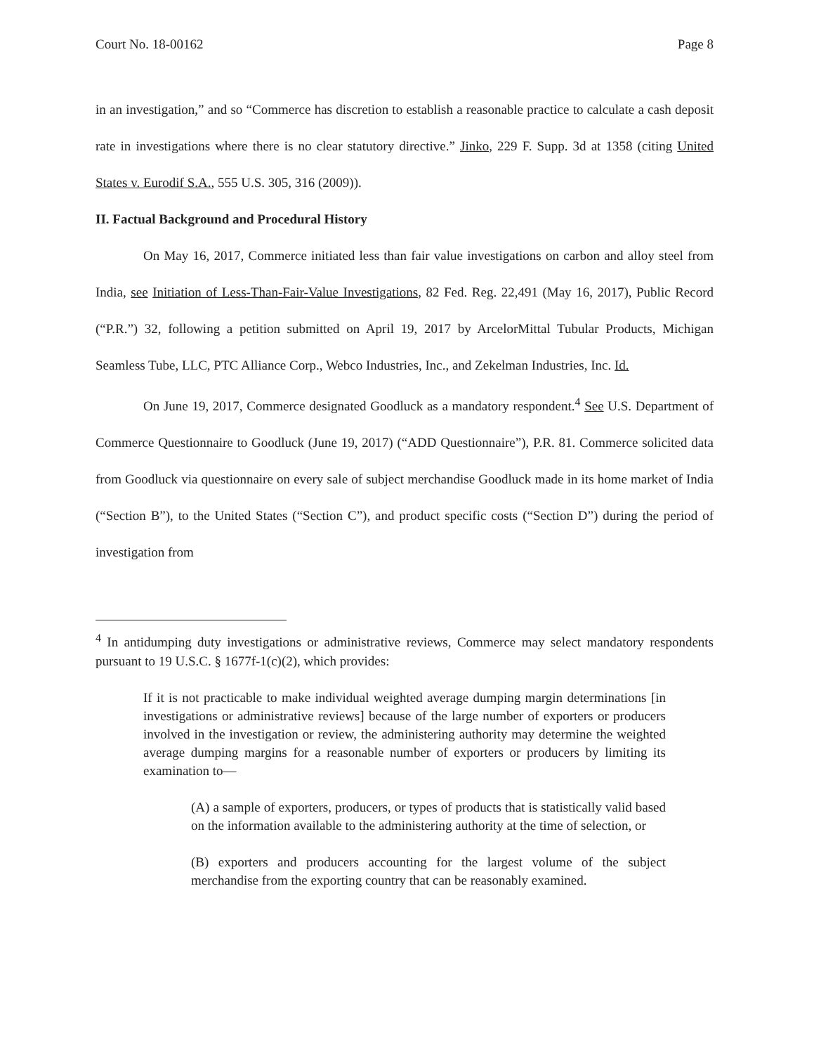Court No. 18-00162 Page 8
in an investigation,” and so “Commerce has discretion to establish a reasonable practice to calculate a cash deposit rate in investigations where there is no clear statutory directive.” Jinko, 229 F. Supp. 3d at 1358 (citing United States v. Eurodif S.A., 555 U.S. 305, 316 (2009)).
II. Factual Background and Procedural History
On May 16, 2017, Commerce initiated less than fair value investigations on carbon and alloy steel from India, see Initiation of Less-Than-Fair-Value Investigations, 82 Fed. Reg. 22,491 (May 16, 2017), Public Record (“P.R.”) 32, following a petition submitted on April 19, 2017 by ArcelorMittal Tubular Products, Michigan Seamless Tube, LLC, PTC Alliance Corp., Webco Industries, Inc., and Zekelman Industries, Inc. Id.
On June 19, 2017, Commerce designated Goodluck as a mandatory respondent.<sup>4</sup> See U.S. Department of Commerce Questionnaire to Goodluck (June 19, 2017) (“ADD Questionnaire”), P.R. 81. Commerce solicited data from Goodluck via questionnaire on every sale of subject merchandise Goodluck made in its home market of India (“Section B”), to the United States (“Section C”), and product specific costs (“Section D”) during the period of investigation from
<sup>4</sup> In antidumping duty investigations or administrative reviews, Commerce may select mandatory respondents pursuant to 19 U.S.C. § 1677f-1(c)(2), which provides:
If it is not practicable to make individual weighted average dumping margin determinations [in investigations or administrative reviews] because of the large number of exporters or producers involved in the investigation or review, the administering authority may determine the weighted average dumping margins for a reasonable number of exporters or producers by limiting its examination to—
(A) a sample of exporters, producers, or types of products that is statistically valid based on the information available to the administering authority at the time of selection, or
(B) exporters and producers accounting for the largest volume of the subject merchandise from the exporting country that can be reasonably examined.